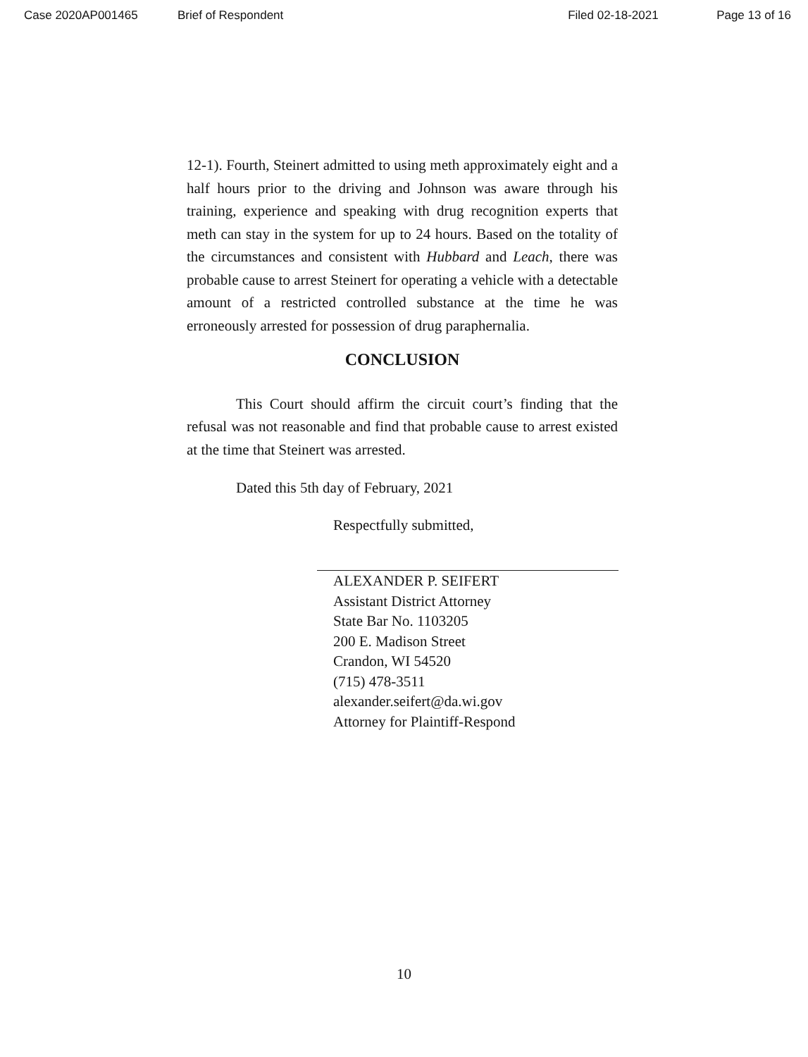Case 2020AP001465 Brief of Respondent Filed 02-18-2021 Page 13 of 16
12-1). Fourth, Steinert admitted to using meth approximately eight and a half hours prior to the driving and Johnson was aware through his training, experience and speaking with drug recognition experts that meth can stay in the system for up to 24 hours. Based on the totality of the circumstances and consistent with Hubbard and Leach, there was probable cause to arrest Steinert for operating a vehicle with a detectable amount of a restricted controlled substance at the time he was erroneously arrested for possession of drug paraphernalia.
CONCLUSION
This Court should affirm the circuit court’s finding that the refusal was not reasonable and find that probable cause to arrest existed at the time that Steinert was arrested.
Dated this 5th day of February, 2021
Respectfully submitted,
ALEXANDER P. SEIFERT
Assistant District Attorney
State Bar No. 1103205
200 E. Madison Street
Crandon, WI 54520
(715) 478-3511
alexander.seifert@da.wi.gov
Attorney for Plaintiff-Respond
10